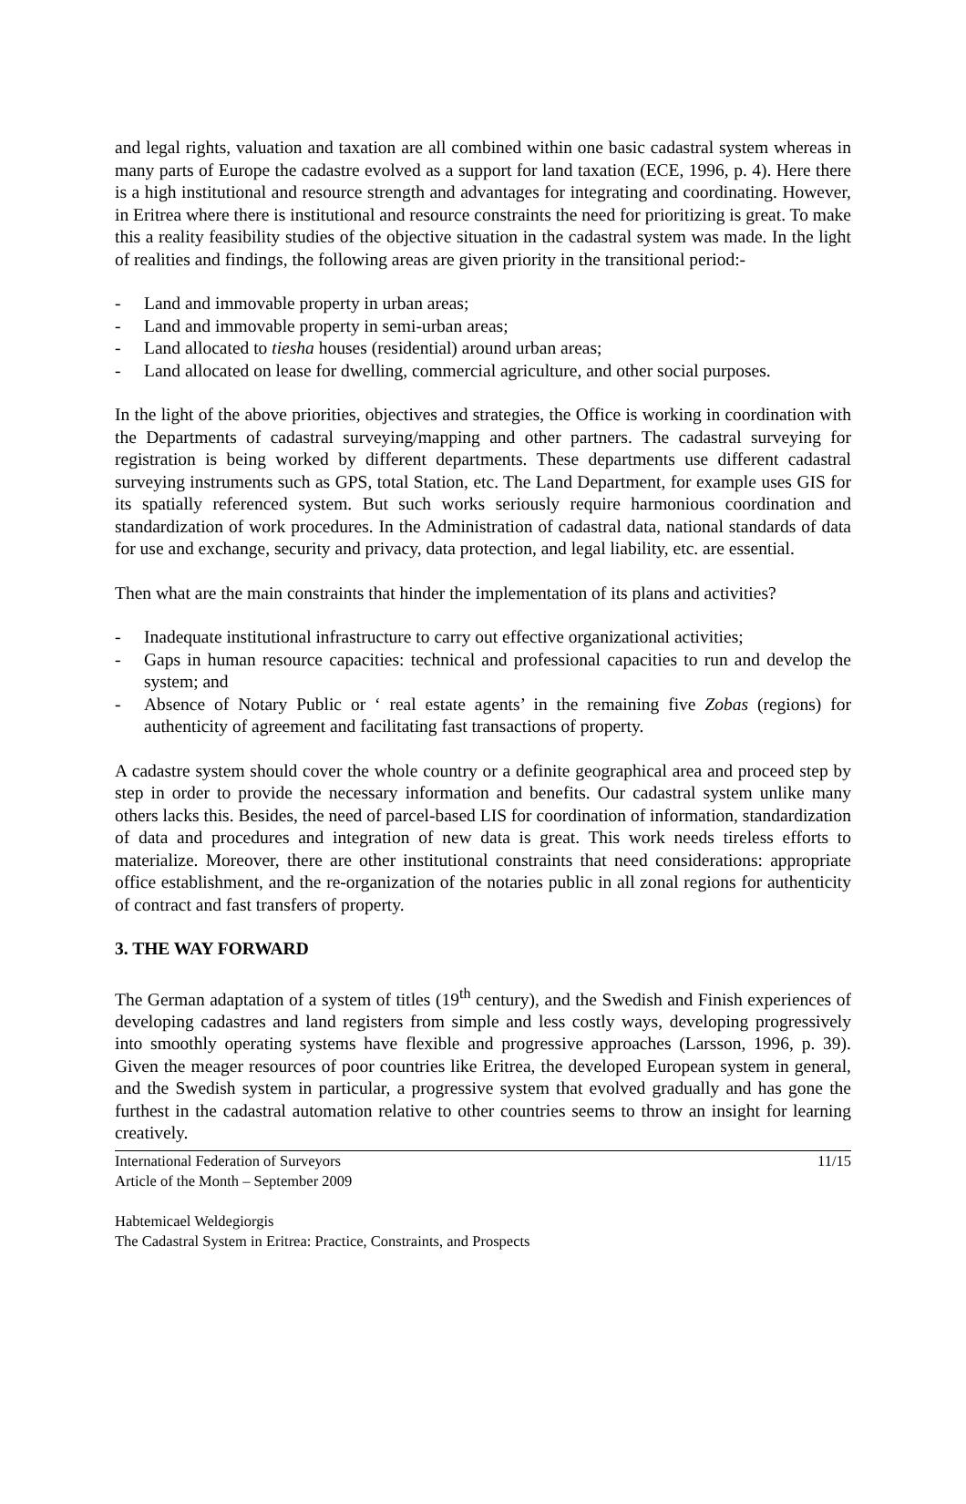and legal rights, valuation and taxation are all combined within one basic cadastral system whereas in many parts of Europe the cadastre evolved as a support for land taxation (ECE, 1996, p. 4). Here there is a high institutional and resource strength and advantages for integrating and coordinating. However, in Eritrea where there is institutional and resource constraints the need for prioritizing is great. To make this a reality feasibility studies of the objective situation in the cadastral system was made. In the light of realities and findings, the following areas are given priority in the transitional period:-
- Land and immovable property in urban areas;
- Land and immovable property in semi-urban areas;
- Land allocated to tiesha houses (residential) around urban areas;
- Land allocated on lease for dwelling, commercial agriculture, and other social purposes.
In the light of the above priorities, objectives and strategies, the Office is working in coordination with the Departments of cadastral surveying/mapping and other partners. The cadastral surveying for registration is being worked by different departments. These departments use different cadastral surveying instruments such as GPS, total Station, etc. The Land Department, for example uses GIS for its spatially referenced system. But such works seriously require harmonious coordination and standardization of work procedures. In the Administration of cadastral data, national standards of data for use and exchange, security and privacy, data protection, and legal liability, etc. are essential.
Then what are the main constraints that hinder the implementation of its plans and activities?
- Inadequate institutional infrastructure to carry out effective organizational activities;
- Gaps in human resource capacities: technical and professional capacities to run and develop the system; and
- Absence of Notary Public or ‘ real estate agents’ in the remaining five Zobas (regions) for authenticity of agreement and facilitating fast transactions of property.
A cadastre system should cover the whole country or a definite geographical area and proceed step by step in order to provide the necessary information and benefits. Our cadastral system unlike many others lacks this. Besides, the need of parcel-based LIS for coordination of information, standardization of data and procedures and integration of new data is great. This work needs tireless efforts to materialize. Moreover, there are other institutional constraints that need considerations: appropriate office establishment, and the re-organization of the notaries public in all zonal regions for authenticity of contract and fast transfers of property.
3. THE WAY FORWARD
The German adaptation of a system of titles (19<sup>th</sup> century), and the Swedish and Finish experiences of developing cadastres and land registers from simple and less costly ways, developing progressively into smoothly operating systems have flexible and progressive approaches (Larsson, 1996, p. 39). Given the meager resources of poor countries like Eritrea, the developed European system in general, and the Swedish system in particular, a progressive system that evolved gradually and has gone the furthest in the cadastral automation relative to other countries seems to throw an insight for learning creatively.
International Federation of Surveyors
Article of the Month – September 2009
11/15
Habtemicael Weldegiorgis
The Cadastral System in Eritrea: Practice, Constraints, and Prospects